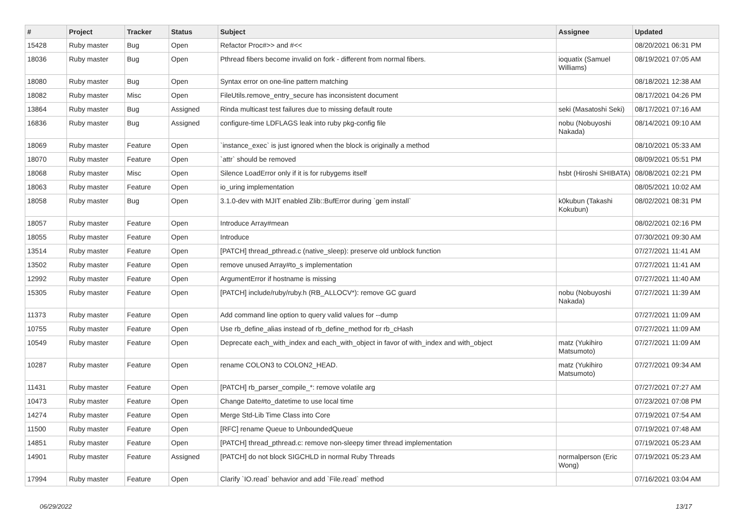| # | Project | Tracker | Status | Subject | Assignee | Updated |
| --- | --- | --- | --- | --- | --- | --- |
| 15428 | Ruby master | Bug | Open | Refactor Proc#>> and #<< | | 08/20/2021 06:31 PM |
| 18036 | Ruby master | Bug | Open | Pthread fibers become invalid on fork - different from normal fibers. | ioquatix (Samuel Williams) | 08/19/2021 07:05 AM |
| 18080 | Ruby master | Bug | Open | Syntax error on one-line pattern matching | | 08/18/2021 12:38 AM |
| 18082 | Ruby master | Misc | Open | FileUtils.remove_entry_secure has inconsistent document | | 08/17/2021 04:26 PM |
| 13864 | Ruby master | Bug | Assigned | Rinda multicast test failures due to missing default route | seki (Masatoshi Seki) | 08/17/2021 07:16 AM |
| 16836 | Ruby master | Bug | Assigned | configure-time LDFLAGS leak into ruby pkg-config file | nobu (Nobuyoshi Nakada) | 08/14/2021 09:10 AM |
| 18069 | Ruby master | Feature | Open | `instance_exec` is just ignored when the block is originally a method | | 08/10/2021 05:33 AM |
| 18070 | Ruby master | Feature | Open | `attr` should be removed | | 08/09/2021 05:51 PM |
| 18068 | Ruby master | Misc | Open | Silence LoadError only if it is for rubygems itself | hsbt (Hiroshi SHIBATA) | 08/08/2021 02:21 PM |
| 18063 | Ruby master | Feature | Open | io_uring implementation | | 08/05/2021 10:02 AM |
| 18058 | Ruby master | Bug | Open | 3.1.0-dev with MJIT enabled Zlib::BufError during `gem install` | k0kubun (Takashi Kokubun) | 08/02/2021 08:31 PM |
| 18057 | Ruby master | Feature | Open | Introduce Array#mean | | 08/02/2021 02:16 PM |
| 18055 | Ruby master | Feature | Open | Introduce | | 07/30/2021 09:30 AM |
| 13514 | Ruby master | Feature | Open | [PATCH] thread_pthread.c (native_sleep): preserve old unblock function | | 07/27/2021 11:41 AM |
| 13502 | Ruby master | Feature | Open | remove unused Array#to_s implementation | | 07/27/2021 11:41 AM |
| 12992 | Ruby master | Feature | Open | ArgumentError if hostname is missing | | 07/27/2021 11:40 AM |
| 15305 | Ruby master | Feature | Open | [PATCH] include/ruby/ruby.h (RB_ALLOCV*): remove GC guard | nobu (Nobuyoshi Nakada) | 07/27/2021 11:39 AM |
| 11373 | Ruby master | Feature | Open | Add command line option to query valid values for --dump | | 07/27/2021 11:09 AM |
| 10755 | Ruby master | Feature | Open | Use rb_define_alias instead of rb_define_method for rb_cHash | | 07/27/2021 11:09 AM |
| 10549 | Ruby master | Feature | Open | Deprecate each_with_index and each_with_object in favor of with_index and with_object | matz (Yukihiro Matsumoto) | 07/27/2021 11:09 AM |
| 10287 | Ruby master | Feature | Open | rename COLON3 to COLON2_HEAD. | matz (Yukihiro Matsumoto) | 07/27/2021 09:34 AM |
| 11431 | Ruby master | Feature | Open | [PATCH] rb_parser_compile_*: remove volatile arg | | 07/27/2021 07:27 AM |
| 10473 | Ruby master | Feature | Open | Change Date#to_datetime to use local time | | 07/23/2021 07:08 PM |
| 14274 | Ruby master | Feature | Open | Merge Std-Lib Time Class into Core | | 07/19/2021 07:54 AM |
| 11500 | Ruby master | Feature | Open | [RFC] rename Queue to UnboundedQueue | | 07/19/2021 07:48 AM |
| 14851 | Ruby master | Feature | Open | [PATCH] thread_pthread.c: remove non-sleepy timer thread implementation | | 07/19/2021 05:23 AM |
| 14901 | Ruby master | Feature | Assigned | [PATCH] do not block SIGCHLD in normal Ruby Threads | normalperson (Eric Wong) | 07/19/2021 05:23 AM |
| 17994 | Ruby master | Feature | Open | Clarify `IO.read` behavior and add `File.read` method | | 07/16/2021 03:04 AM |
06/29/2022 13/17